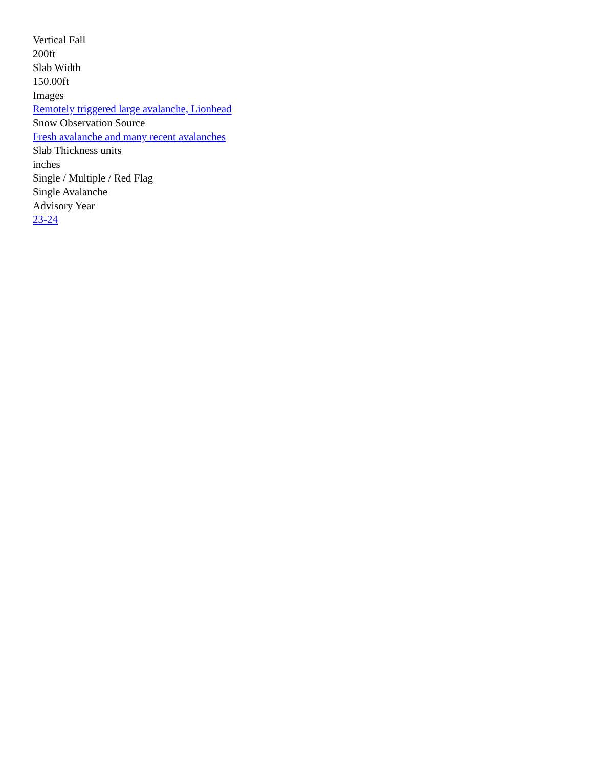Vertical Fall
200ft
Slab Width
150.00ft
Images
Remotely triggered large avalanche, Lionhead
Snow Observation Source
Fresh avalanche and many recent avalanches
Slab Thickness units
inches
Single / Multiple / Red Flag
Single Avalanche
Advisory Year
23-24